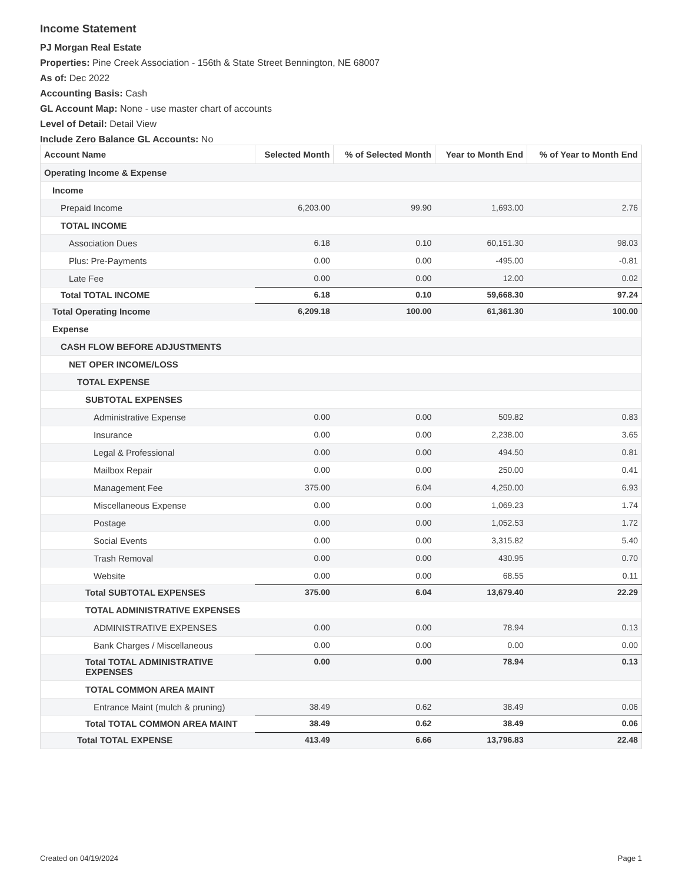Income Statement
PJ Morgan Real Estate
Properties: Pine Creek Association - 156th & State Street Bennington, NE 68007
As of: Dec 2022
Accounting Basis: Cash
GL Account Map: None - use master chart of accounts
Level of Detail: Detail View
Include Zero Balance GL Accounts: No
| Account Name | Selected Month | % of Selected Month | Year to Month End | % of Year to Month End |
| --- | --- | --- | --- | --- |
| Operating Income & Expense | | | | |
| Income | | | | |
| Prepaid Income | 6,203.00 | 99.90 | 1,693.00 | 2.76 |
| TOTAL INCOME | | | | |
| Association Dues | 6.18 | 0.10 | 60,151.30 | 98.03 |
| Plus: Pre-Payments | 0.00 | 0.00 | -495.00 | -0.81 |
| Late Fee | 0.00 | 0.00 | 12.00 | 0.02 |
| Total TOTAL INCOME | 6.18 | 0.10 | 59,668.30 | 97.24 |
| Total Operating Income | 6,209.18 | 100.00 | 61,361.30 | 100.00 |
| Expense | | | | |
| CASH FLOW BEFORE ADJUSTMENTS | | | | |
| NET OPER INCOME/LOSS | | | | |
| TOTAL EXPENSE | | | | |
| SUBTOTAL EXPENSES | | | | |
| Administrative Expense | 0.00 | 0.00 | 509.82 | 0.83 |
| Insurance | 0.00 | 0.00 | 2,238.00 | 3.65 |
| Legal & Professional | 0.00 | 0.00 | 494.50 | 0.81 |
| Mailbox Repair | 0.00 | 0.00 | 250.00 | 0.41 |
| Management Fee | 375.00 | 6.04 | 4,250.00 | 6.93 |
| Miscellaneous Expense | 0.00 | 0.00 | 1,069.23 | 1.74 |
| Postage | 0.00 | 0.00 | 1,052.53 | 1.72 |
| Social Events | 0.00 | 0.00 | 3,315.82 | 5.40 |
| Trash Removal | 0.00 | 0.00 | 430.95 | 0.70 |
| Website | 0.00 | 0.00 | 68.55 | 0.11 |
| Total SUBTOTAL EXPENSES | 375.00 | 6.04 | 13,679.40 | 22.29 |
| TOTAL ADMINISTRATIVE EXPENSES | | | | |
| ADMINISTRATIVE EXPENSES | 0.00 | 0.00 | 78.94 | 0.13 |
| Bank Charges / Miscellaneous | 0.00 | 0.00 | 0.00 | 0.00 |
| Total TOTAL ADMINISTRATIVE EXPENSES | 0.00 | 0.00 | 78.94 | 0.13 |
| TOTAL COMMON AREA MAINT | | | | |
| Entrance Maint (mulch & pruning) | 38.49 | 0.62 | 38.49 | 0.06 |
| Total TOTAL COMMON AREA MAINT | 38.49 | 0.62 | 38.49 | 0.06 |
| Total TOTAL EXPENSE | 413.49 | 6.66 | 13,796.83 | 22.48 |
Created on 04/19/2024 Page 1